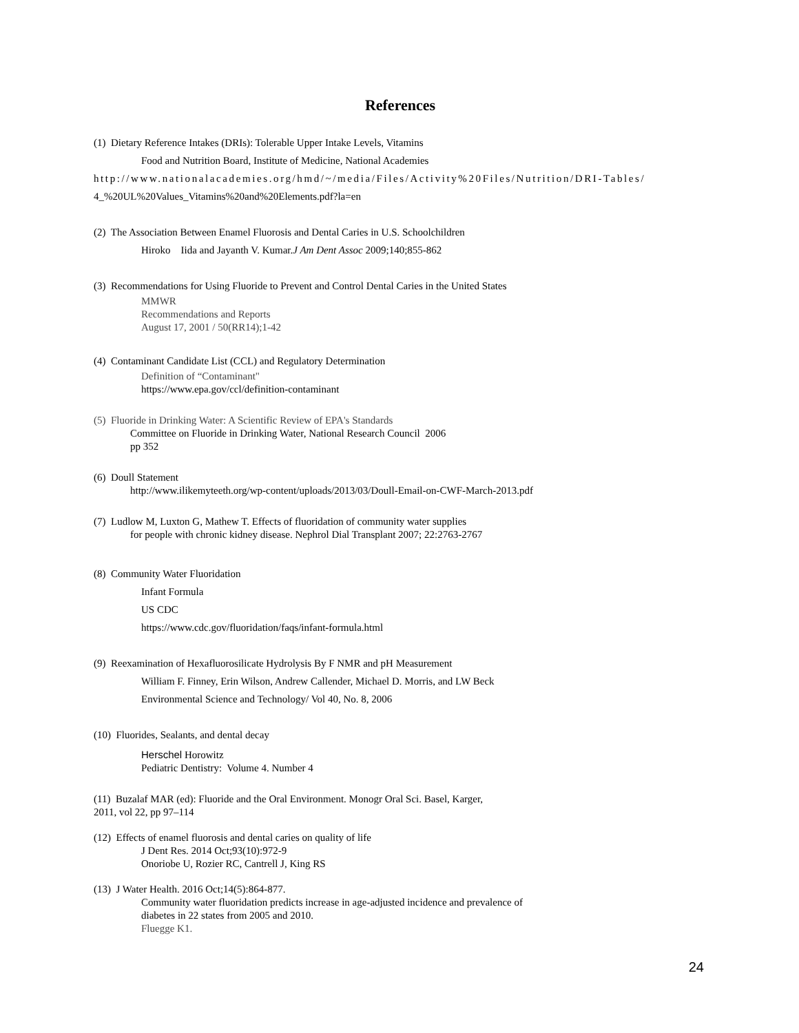References
(1) Dietary Reference Intakes (DRIs): Tolerable Upper Intake Levels, Vitamins
Food and Nutrition Board, Institute of Medicine, National Academies
http://www.nationalacademies.org/hmd/~/media/Files/Activity%20Files/Nutrition/DRI-Tables/
4_%20UL%20Values_Vitamins%20and%20Elements.pdf?la=en
(2) The Association Between Enamel Fluorosis and Dental Caries in U.S. Schoolchildren
Hiroko Iida and Jayanth V. Kumar.J Am Dent Assoc 2009;140;855-862
(3) Recommendations for Using Fluoride to Prevent and Control Dental Caries in the United States
MMWR
Recommendations and Reports
August 17, 2001 / 50(RR14);1-42
(4) Contaminant Candidate List (CCL) and Regulatory Determination
Definition of “Contaminant"
https://www.epa.gov/ccl/definition-contaminant
(5) Fluoride in Drinking Water: A Scientific Review of EPA's Standards
Committee on Fluoride in Drinking Water, National Research Council 2006
pp 352
(6) Doull Statement
http://www.ilikemyteeth.org/wp-content/uploads/2013/03/Doull-Email-on-CWF-March-2013.pdf
(7) Ludlow M, Luxton G, Mathew T. Effects of fluoridation of community water supplies
for people with chronic kidney disease. Nephrol Dial Transplant 2007; 22:2763-2767
(8) Community Water Fluoridation
Infant Formula
US CDC
https://www.cdc.gov/fluoridation/faqs/infant-formula.html
(9) Reexamination of Hexafluorosilicate Hydrolysis By F NMR and pH Measurement
William F. Finney, Erin Wilson, Andrew Callender, Michael D. Morris, and LW Beck
Environmental Science and Technology/ Vol 40, No. 8, 2006
(10) Fluorides, Sealants, and dental decay
Herschel Horowitz
Pediatric Dentistry: Volume 4. Number 4
(11) Buzalaf MAR (ed): Fluoride and the Oral Environment. Monogr Oral Sci. Basel, Karger,
2011, vol 22, pp 97–114
(12) Effects of enamel fluorosis and dental caries on quality of life
J Dent Res. 2014 Oct;93(10):972-9
Onoriobe U, Rozier RC, Cantrell J, King RS
(13) J Water Health. 2016 Oct;14(5):864-877.
Community water fluoridation predicts increase in age-adjusted incidence and prevalence of
diabetes in 22 states from 2005 and 2010.
Fluegge K1.
24